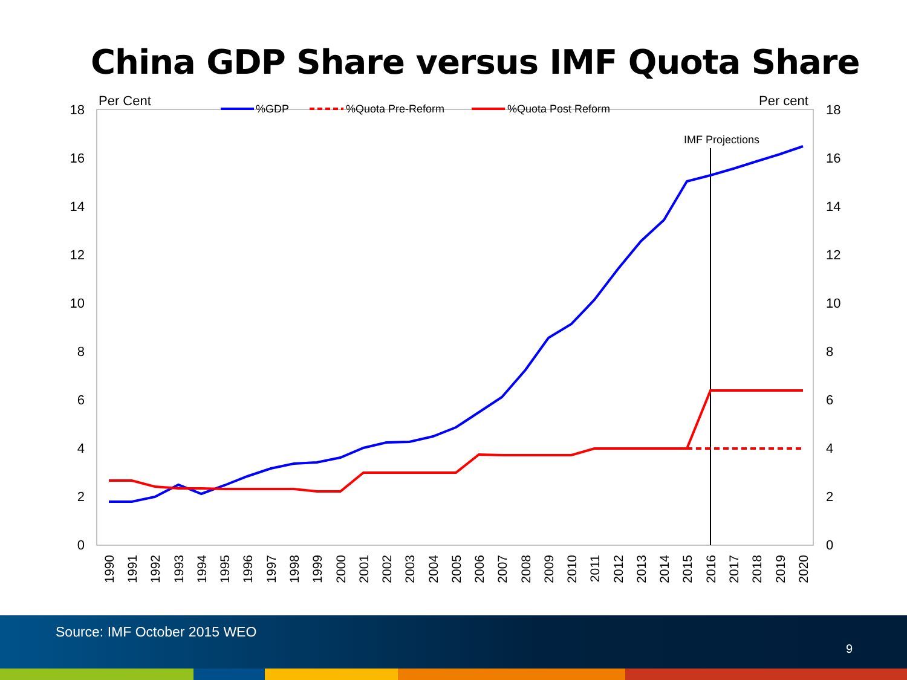China GDP Share versus IMF Quota Share
0
2
4
6
8
10
12
14
16
18
0
2
4
6
8
10
12
14
16
18
Per Cent
Per cent
%GDP
%Quota Pre-Reform
%Quota Post Reform
IMF Projections
1990
1991
1992
1993
1994
1995
1996
1997
1998
1999
2000
2001
2002
2003
2004
2005
2006
2007
2008
2009
2010
2011
2012
2013
2014
2015
2016
2017
2018
2019
2020
Source: IMF October 2015 WEO
9